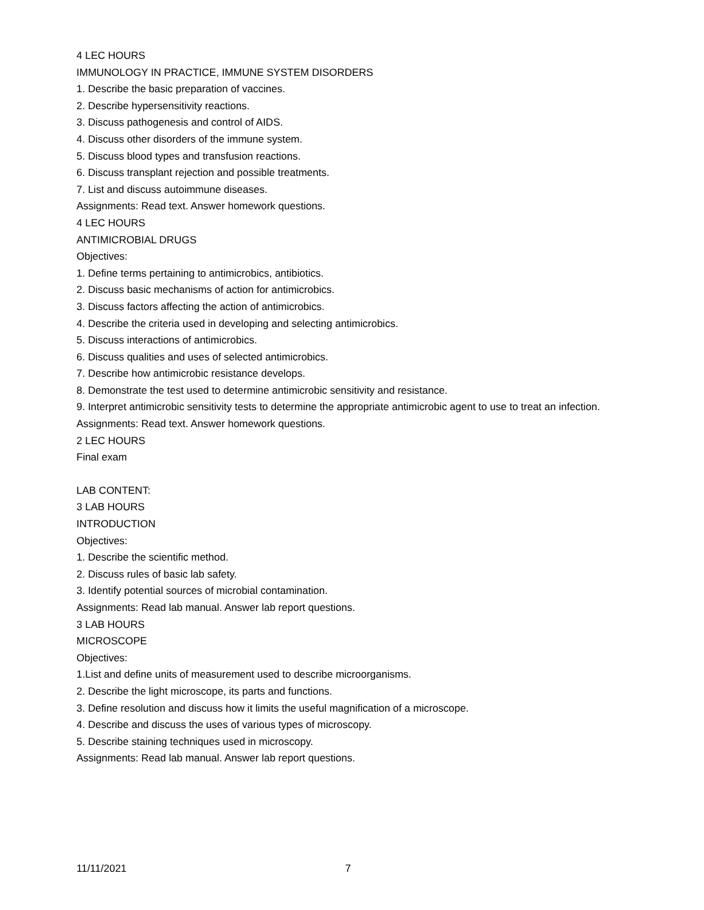4 LEC HOURS
IMMUNOLOGY IN PRACTICE, IMMUNE SYSTEM DISORDERS
1. Describe the basic preparation of vaccines.
2. Describe hypersensitivity reactions.
3. Discuss pathogenesis and control of AIDS.
4. Discuss other disorders of the immune system.
5. Discuss blood types and transfusion reactions.
6. Discuss transplant rejection and possible treatments.
7. List and discuss autoimmune diseases.
Assignments: Read text. Answer homework questions.
4 LEC HOURS
ANTIMICROBIAL DRUGS
Objectives:
1. Define terms pertaining to antimicrobics, antibiotics.
2. Discuss basic mechanisms of action for antimicrobics.
3. Discuss factors affecting the action of antimicrobics.
4. Describe the criteria used in developing and selecting antimicrobics.
5. Discuss interactions of antimicrobics.
6. Discuss qualities and uses of selected antimicrobics.
7. Describe how antimicrobic resistance develops.
8. Demonstrate the test used to determine antimicrobic sensitivity and resistance.
9. Interpret antimicrobic sensitivity tests to determine the appropriate antimicrobic agent to use to treat an infection.
Assignments: Read text. Answer homework questions.
2 LEC HOURS
Final exam
LAB CONTENT:
3 LAB HOURS
INTRODUCTION
Objectives:
1. Describe the scientific method.
2. Discuss rules of basic lab safety.
3. Identify potential sources of microbial contamination.
Assignments: Read lab manual. Answer lab report questions.
3 LAB HOURS
MICROSCOPE
Objectives:
1.List and define units of measurement used to describe microorganisms.
2. Describe the light microscope, its parts and functions.
3. Define resolution and discuss how it limits the useful magnification of a microscope.
4. Describe and discuss the uses of various types of microscopy.
5. Describe staining techniques used in microscopy.
Assignments: Read lab manual. Answer lab report questions.
11/11/2021 7